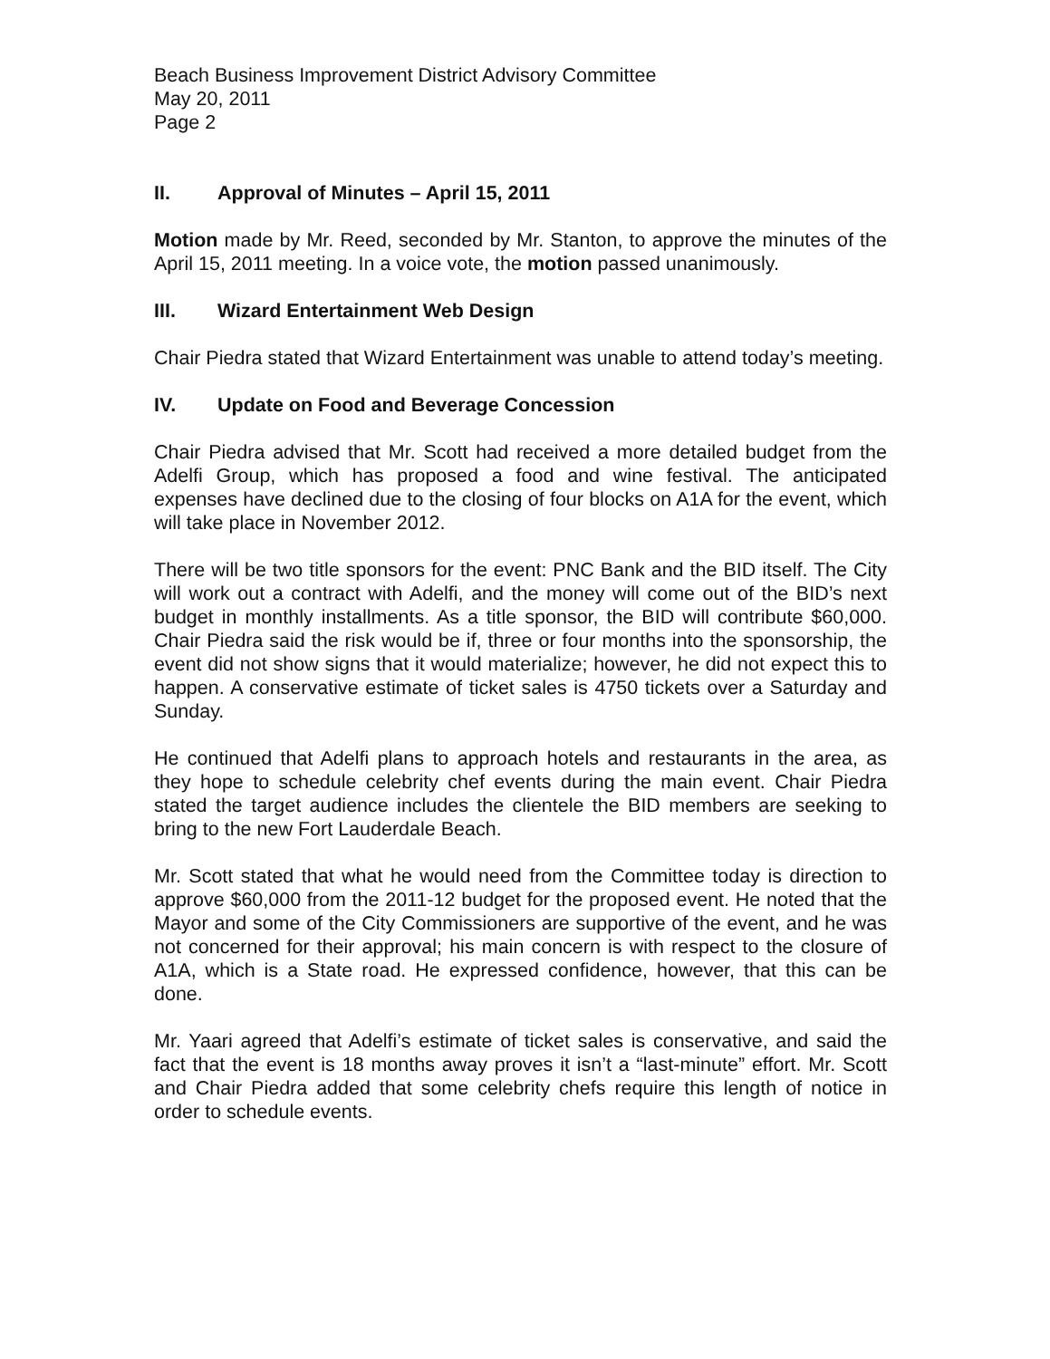Beach Business Improvement District Advisory Committee
May 20, 2011
Page 2
II. Approval of Minutes – April 15, 2011
Motion made by Mr. Reed, seconded by Mr. Stanton, to approve the minutes of the April 15, 2011 meeting. In a voice vote, the motion passed unanimously.
III. Wizard Entertainment Web Design
Chair Piedra stated that Wizard Entertainment was unable to attend today’s meeting.
IV. Update on Food and Beverage Concession
Chair Piedra advised that Mr. Scott had received a more detailed budget from the Adelfi Group, which has proposed a food and wine festival. The anticipated expenses have declined due to the closing of four blocks on A1A for the event, which will take place in November 2012.
There will be two title sponsors for the event: PNC Bank and the BID itself. The City will work out a contract with Adelfi, and the money will come out of the BID’s next budget in monthly installments. As a title sponsor, the BID will contribute $60,000. Chair Piedra said the risk would be if, three or four months into the sponsorship, the event did not show signs that it would materialize; however, he did not expect this to happen. A conservative estimate of ticket sales is 4750 tickets over a Saturday and Sunday.
He continued that Adelfi plans to approach hotels and restaurants in the area, as they hope to schedule celebrity chef events during the main event. Chair Piedra stated the target audience includes the clientele the BID members are seeking to bring to the new Fort Lauderdale Beach.
Mr. Scott stated that what he would need from the Committee today is direction to approve $60,000 from the 2011-12 budget for the proposed event. He noted that the Mayor and some of the City Commissioners are supportive of the event, and he was not concerned for their approval; his main concern is with respect to the closure of A1A, which is a State road. He expressed confidence, however, that this can be done.
Mr. Yaari agreed that Adelfi’s estimate of ticket sales is conservative, and said the fact that the event is 18 months away proves it isn’t a “last-minute” effort. Mr. Scott and Chair Piedra added that some celebrity chefs require this length of notice in order to schedule events.